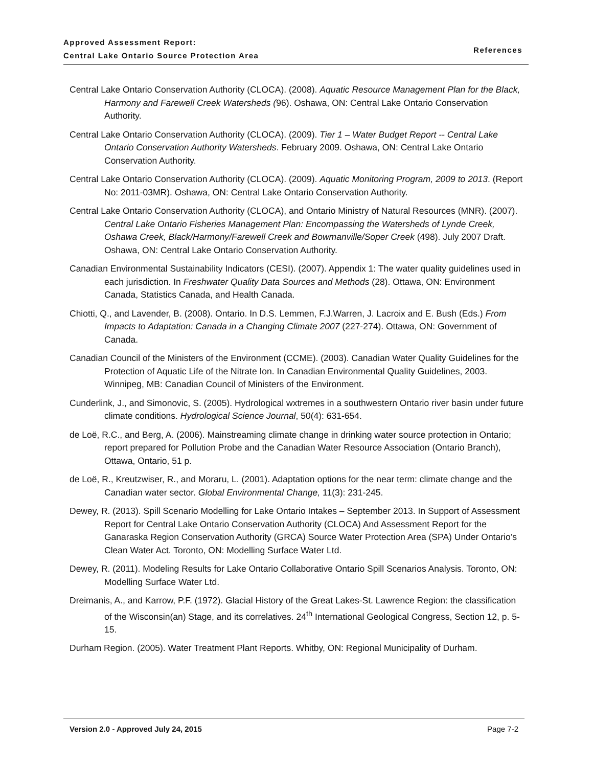Approved Assessment Report:
Central Lake Ontario Source Protection Area
References
Central Lake Ontario Conservation Authority (CLOCA). (2008). Aquatic Resource Management Plan for the Black, Harmony and Farewell Creek Watersheds (96). Oshawa, ON: Central Lake Ontario Conservation Authority.
Central Lake Ontario Conservation Authority (CLOCA). (2009). Tier 1 – Water Budget Report -- Central Lake Ontario Conservation Authority Watersheds. February 2009. Oshawa, ON: Central Lake Ontario Conservation Authority.
Central Lake Ontario Conservation Authority (CLOCA). (2009). Aquatic Monitoring Program, 2009 to 2013. (Report No: 2011-03MR). Oshawa, ON: Central Lake Ontario Conservation Authority.
Central Lake Ontario Conservation Authority (CLOCA), and Ontario Ministry of Natural Resources (MNR). (2007). Central Lake Ontario Fisheries Management Plan: Encompassing the Watersheds of Lynde Creek, Oshawa Creek, Black/Harmony/Farewell Creek and Bowmanville/Soper Creek (498). July 2007 Draft. Oshawa, ON: Central Lake Ontario Conservation Authority.
Canadian Environmental Sustainability Indicators (CESI). (2007). Appendix 1: The water quality guidelines used in each jurisdiction. In Freshwater Quality Data Sources and Methods (28). Ottawa, ON: Environment Canada, Statistics Canada, and Health Canada.
Chiotti, Q., and Lavender, B. (2008). Ontario. In D.S. Lemmen, F.J.Warren, J. Lacroix and E. Bush (Eds.) From Impacts to Adaptation: Canada in a Changing Climate 2007 (227-274). Ottawa, ON: Government of Canada.
Canadian Council of the Ministers of the Environment (CCME). (2003). Canadian Water Quality Guidelines for the Protection of Aquatic Life of the Nitrate Ion. In Canadian Environmental Quality Guidelines, 2003. Winnipeg, MB: Canadian Council of Ministers of the Environment.
Cunderlink, J., and Simonovic, S. (2005). Hydrological wxtremes in a southwestern Ontario river basin under future climate conditions. Hydrological Science Journal, 50(4): 631-654.
de Loë, R.C., and Berg, A. (2006). Mainstreaming climate change in drinking water source protection in Ontario; report prepared for Pollution Probe and the Canadian Water Resource Association (Ontario Branch), Ottawa, Ontario, 51 p.
de Loë, R., Kreutzwiser, R., and Moraru, L. (2001). Adaptation options for the near term: climate change and the Canadian water sector. Global Environmental Change, 11(3): 231-245.
Dewey, R. (2013). Spill Scenario Modelling for Lake Ontario Intakes – September 2013. In Support of Assessment Report for Central Lake Ontario Conservation Authority (CLOCA) And Assessment Report for the Ganaraska Region Conservation Authority (GRCA) Source Water Protection Area (SPA) Under Ontario’s Clean Water Act. Toronto, ON: Modelling Surface Water Ltd.
Dewey, R. (2011). Modeling Results for Lake Ontario Collaborative Ontario Spill Scenarios Analysis. Toronto, ON: Modelling Surface Water Ltd.
Dreimanis, A., and Karrow, P.F. (1972). Glacial History of the Great Lakes-St. Lawrence Region: the classification of the Wisconsin(an) Stage, and its correlatives. 24<sup>th</sup> International Geological Congress, Section 12, p. 5-15.
Durham Region. (2005). Water Treatment Plant Reports. Whitby, ON: Regional Municipality of Durham.
Version 2.0 - Approved July 24, 2015 Page 7-2